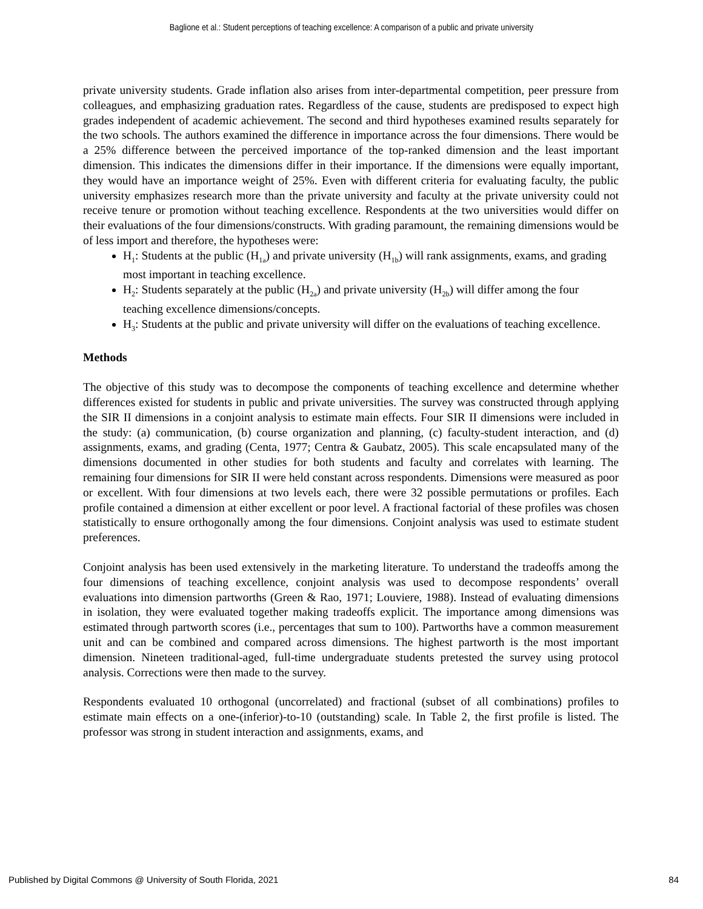Baglione et al.: Student perceptions of teaching excellence: A comparison of a public and private university
private university students. Grade inflation also arises from inter-departmental competition, peer pressure from colleagues, and emphasizing graduation rates. Regardless of the cause, students are predisposed to expect high grades independent of academic achievement. The second and third hypotheses examined results separately for the two schools. The authors examined the difference in importance across the four dimensions. There would be a 25% difference between the perceived importance of the top-ranked dimension and the least important dimension. This indicates the dimensions differ in their importance. If the dimensions were equally important, they would have an importance weight of 25%. Even with different criteria for evaluating faculty, the public university emphasizes research more than the private university and faculty at the private university could not receive tenure or promotion without teaching excellence. Respondents at the two universities would differ on their evaluations of the four dimensions/constructs. With grading paramount, the remaining dimensions would be of less import and therefore, the hypotheses were:
H<sub>1</sub>: Students at the public (H<sub>1a</sub>) and private university (H<sub>1b</sub>) will rank assignments, exams, and grading most important in teaching excellence.
H<sub>2</sub>: Students separately at the public (H<sub>2a</sub>) and private university (H<sub>2b</sub>) will differ among the four teaching excellence dimensions/concepts.
H<sub>3</sub>: Students at the public and private university will differ on the evaluations of teaching excellence.
Methods
The objective of this study was to decompose the components of teaching excellence and determine whether differences existed for students in public and private universities. The survey was constructed through applying the SIR II dimensions in a conjoint analysis to estimate main effects. Four SIR II dimensions were included in the study: (a) communication, (b) course organization and planning, (c) faculty-student interaction, and (d) assignments, exams, and grading (Centa, 1977; Centra & Gaubatz, 2005). This scale encapsulated many of the dimensions documented in other studies for both students and faculty and correlates with learning. The remaining four dimensions for SIR II were held constant across respondents. Dimensions were measured as poor or excellent. With four dimensions at two levels each, there were 32 possible permutations or profiles. Each profile contained a dimension at either excellent or poor level. A fractional factorial of these profiles was chosen statistically to ensure orthogonally among the four dimensions. Conjoint analysis was used to estimate student preferences.
Conjoint analysis has been used extensively in the marketing literature. To understand the tradeoffs among the four dimensions of teaching excellence, conjoint analysis was used to decompose respondents’ overall evaluations into dimension partworths (Green & Rao, 1971; Louviere, 1988). Instead of evaluating dimensions in isolation, they were evaluated together making tradeoffs explicit. The importance among dimensions was estimated through partworth scores (i.e., percentages that sum to 100). Partworths have a common measurement unit and can be combined and compared across dimensions. The highest partworth is the most important dimension. Nineteen traditional-aged, full-time undergraduate students pretested the survey using protocol analysis. Corrections were then made to the survey.
Respondents evaluated 10 orthogonal (uncorrelated) and fractional (subset of all combinations) profiles to estimate main effects on a one-(inferior)-to-10 (outstanding) scale. In Table 2, the first profile is listed. The professor was strong in student interaction and assignments, exams, and
Published by Digital Commons @ University of South Florida, 2021 84